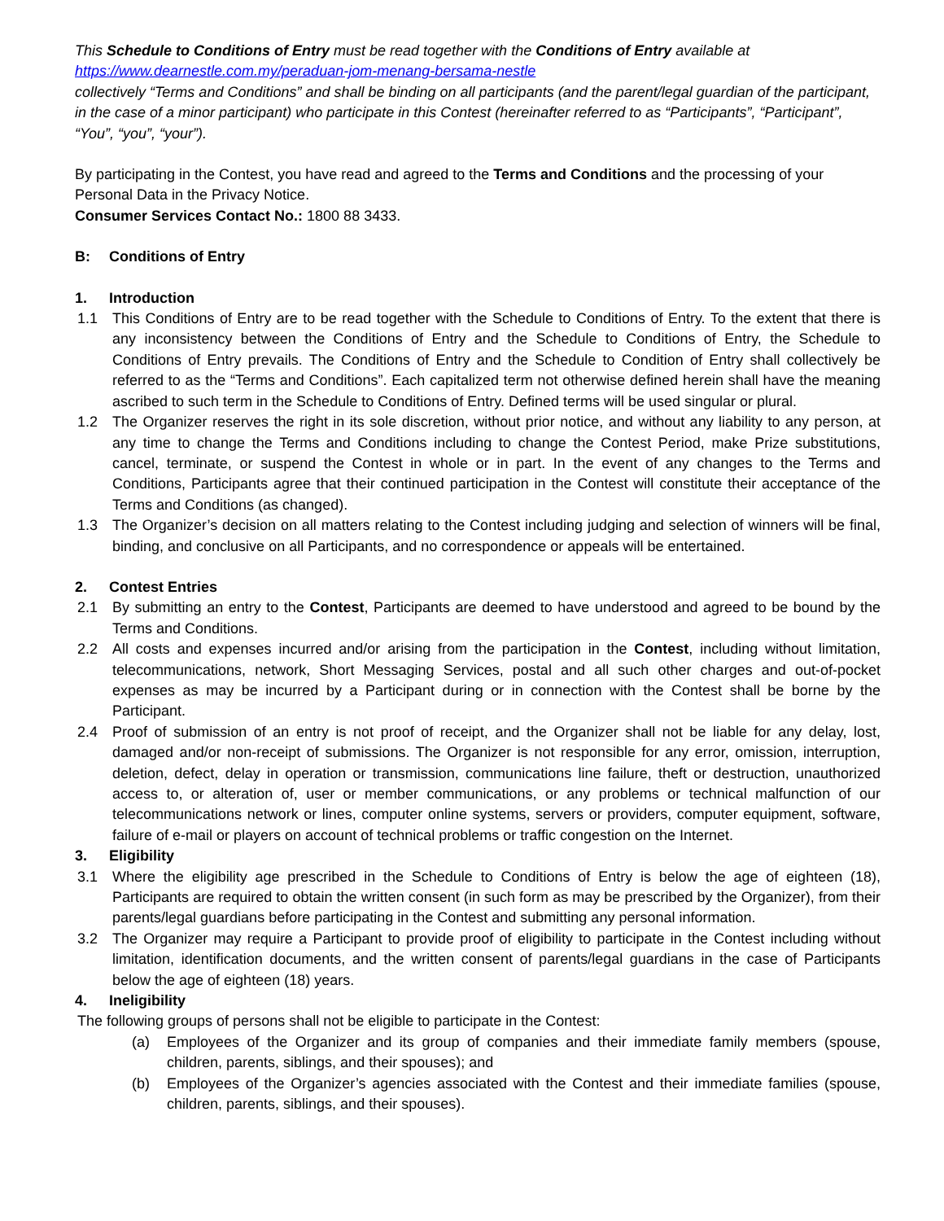This Schedule to Conditions of Entry must be read together with the Conditions of Entry available at
https://www.dearnestle.com.my/peraduan-jom-menang-bersama-nestle
collectively “Terms and Conditions” and shall be binding on all participants (and the parent/legal guardian of the participant, in the case of a minor participant) who participate in this Contest (hereinafter referred to as “Participants”, “Participant”, “You”, “you”, “your”).
By participating in the Contest, you have read and agreed to the Terms and Conditions and the processing of your Personal Data in the Privacy Notice.
Consumer Services Contact No.: 1800 88 3433.
B: Conditions of Entry
1. Introduction
1.1 This Conditions of Entry are to be read together with the Schedule to Conditions of Entry. To the extent that there is any inconsistency between the Conditions of Entry and the Schedule to Conditions of Entry, the Schedule to Conditions of Entry prevails. The Conditions of Entry and the Schedule to Condition of Entry shall collectively be referred to as the “Terms and Conditions”. Each capitalized term not otherwise defined herein shall have the meaning ascribed to such term in the Schedule to Conditions of Entry. Defined terms will be used singular or plural.
1.2 The Organizer reserves the right in its sole discretion, without prior notice, and without any liability to any person, at any time to change the Terms and Conditions including to change the Contest Period, make Prize substitutions, cancel, terminate, or suspend the Contest in whole or in part. In the event of any changes to the Terms and Conditions, Participants agree that their continued participation in the Contest will constitute their acceptance of the Terms and Conditions (as changed).
1.3 The Organizer’s decision on all matters relating to the Contest including judging and selection of winners will be final, binding, and conclusive on all Participants, and no correspondence or appeals will be entertained.
2. Contest Entries
2.1 By submitting an entry to the Contest, Participants are deemed to have understood and agreed to be bound by the Terms and Conditions.
2.2 All costs and expenses incurred and/or arising from the participation in the Contest, including without limitation, telecommunications, network, Short Messaging Services, postal and all such other charges and out-of-pocket expenses as may be incurred by a Participant during or in connection with the Contest shall be borne by the Participant.
2.4 Proof of submission of an entry is not proof of receipt, and the Organizer shall not be liable for any delay, lost, damaged and/or non-receipt of submissions. The Organizer is not responsible for any error, omission, interruption, deletion, defect, delay in operation or transmission, communications line failure, theft or destruction, unauthorized access to, or alteration of, user or member communications, or any problems or technical malfunction of our telecommunications network or lines, computer online systems, servers or providers, computer equipment, software, failure of e-mail or players on account of technical problems or traffic congestion on the Internet.
3. Eligibility
3.1 Where the eligibility age prescribed in the Schedule to Conditions of Entry is below the age of eighteen (18), Participants are required to obtain the written consent (in such form as may be prescribed by the Organizer), from their parents/legal guardians before participating in the Contest and submitting any personal information.
3.2 The Organizer may require a Participant to provide proof of eligibility to participate in the Contest including without limitation, identification documents, and the written consent of parents/legal guardians in the case of Participants below the age of eighteen (18) years.
4. Ineligibility
The following groups of persons shall not be eligible to participate in the Contest:
(a) Employees of the Organizer and its group of companies and their immediate family members (spouse, children, parents, siblings, and their spouses); and
(b) Employees of the Organizer’s agencies associated with the Contest and their immediate families (spouse, children, parents, siblings, and their spouses).